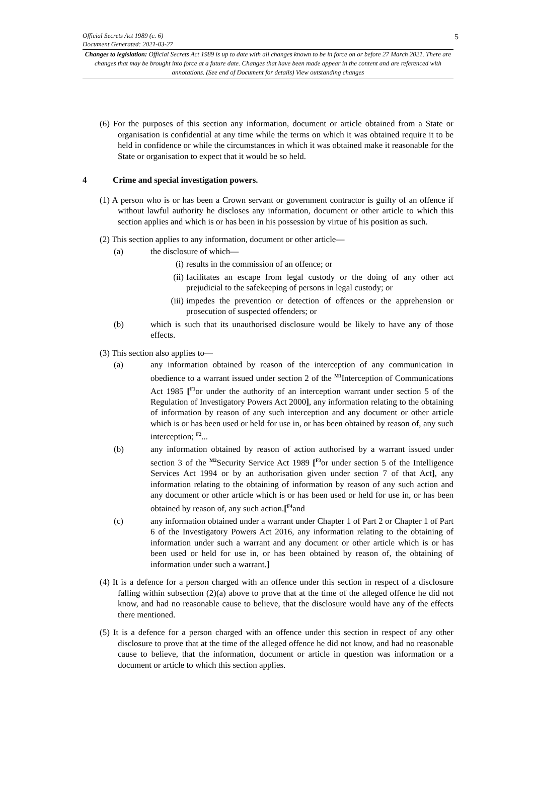Official Secrets Act 1989 (c. 6)
Document Generated: 2021-03-27
5
Changes to legislation: Official Secrets Act 1989 is up to date with all changes known to be in force on or before 27 March 2021. There are changes that may be brought into force at a future date. Changes that have been made appear in the content and are referenced with annotations. (See end of Document for details) View outstanding changes
(6) For the purposes of this section any information, document or article obtained from a State or organisation is confidential at any time while the terms on which it was obtained require it to be held in confidence or while the circumstances in which it was obtained make it reasonable for the State or organisation to expect that it would be so held.
4 Crime and special investigation powers.
(1) A person who is or has been a Crown servant or government contractor is guilty of an offence if without lawful authority he discloses any information, document or other article to which this section applies and which is or has been in his possession by virtue of his position as such.
(2) This section applies to any information, document or other article—
(a) the disclosure of which—
(i) results in the commission of an offence; or
(ii) facilitates an escape from legal custody or the doing of any other act prejudicial to the safekeeping of persons in legal custody; or
(iii) impedes the prevention or detection of offences or the apprehension or prosecution of suspected offenders; or
(b) which is such that its unauthorised disclosure would be likely to have any of those effects.
(3) This section also applies to—
(a) any information obtained by reason of the interception of any communication in obedience to a warrant issued under section 2 of the <sup>M1</sup>Interception of Communications Act 1985 [<sup>F1</sup>or under the authority of an interception warrant under section 5 of the Regulation of Investigatory Powers Act 2000], any information relating to the obtaining of information by reason of any such interception and any document or other article which is or has been used or held for use in, or has been obtained by reason of, any such interception; <sup>F2</sup>...
(b) any information obtained by reason of action authorised by a warrant issued under section 3 of the <sup>M2</sup>Security Service Act 1989 [<sup>F3</sup>or under section 5 of the Intelligence Services Act 1994 or by an authorisation given under section 7 of that Act], any information relating to the obtaining of information by reason of any such action and any document or other article which is or has been used or held for use in, or has been obtained by reason of, any such action.[<sup>F4</sup>and
(c) any information obtained under a warrant under Chapter 1 of Part 2 or Chapter 1 of Part 6 of the Investigatory Powers Act 2016, any information relating to the obtaining of information under such a warrant and any document or other article which is or has been used or held for use in, or has been obtained by reason of, the obtaining of information under such a warrant.]
(4) It is a defence for a person charged with an offence under this section in respect of a disclosure falling within subsection (2)(a) above to prove that at the time of the alleged offence he did not know, and had no reasonable cause to believe, that the disclosure would have any of the effects there mentioned.
(5) It is a defence for a person charged with an offence under this section in respect of any other disclosure to prove that at the time of the alleged offence he did not know, and had no reasonable cause to believe, that the information, document or article in question was information or a document or article to which this section applies.